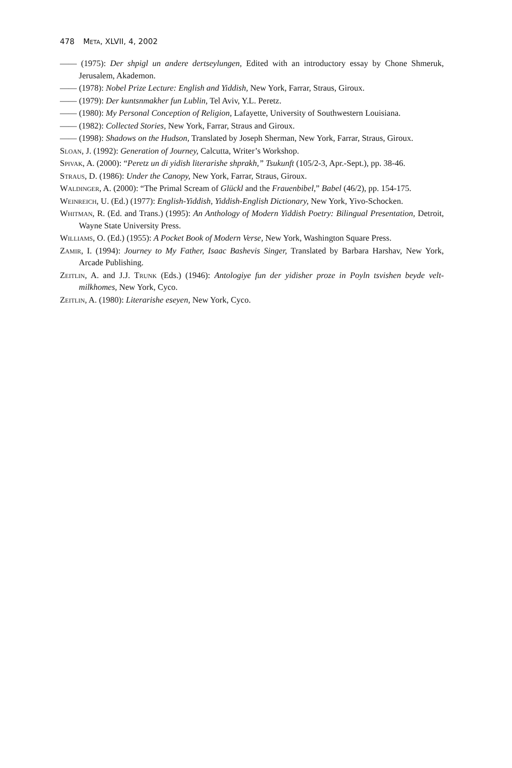478 Meta, XLVII, 4, 2002
—— (1975): Der shpigl un andere dertseylungen, Edited with an introductory essay by Chone Shmeruk, Jerusalem, Akademon.
—— (1978): Nobel Prize Lecture: English and Yiddish, New York, Farrar, Straus, Giroux.
—— (1979): Der kuntsnmakher fun Lublin, Tel Aviv, Y.L. Peretz.
—— (1980): My Personal Conception of Religion, Lafayette, University of Southwestern Louisiana.
—— (1982): Collected Stories, New York, Farrar, Straus and Giroux.
—— (1998): Shadows on the Hudson, Translated by Joseph Sherman, New York, Farrar, Straus, Giroux.
Sloan, J. (1992): Generation of Journey, Calcutta, Writer’s Workshop.
Spivak, A. (2000): “Peretz un di yidish literarishe shprakh,” Tsukunft (105/2-3, Apr.-Sept.), pp. 38-46.
Straus, D. (1986): Under the Canopy, New York, Farrar, Straus, Giroux.
Waldinger, A. (2000): “The Primal Scream of Glückl and the Frauenbibel,” Babel (46/2), pp. 154-175.
Weinreich, U. (Ed.) (1977): English-Yiddish, Yiddish-English Dictionary, New York, Yivo-Schocken.
Whitman, R. (Ed. and Trans.) (1995): An Anthology of Modern Yiddish Poetry: Bilingual Presentation, Detroit, Wayne State University Press.
Williams, O. (Ed.) (1955): A Pocket Book of Modern Verse, New York, Washington Square Press.
Zamir, I. (1994): Journey to My Father, Isaac Bashevis Singer, Translated by Barbara Harshav, New York, Arcade Publishing.
Zeitlin, A. and J.J. Trunk (Eds.) (1946): Antologiye fun der yidisher proze in Poyln tsvishen beyde velt-milkhomes, New York, Cyco.
Zeitlin, A. (1980): Literarishe eseyen, New York, Cyco.